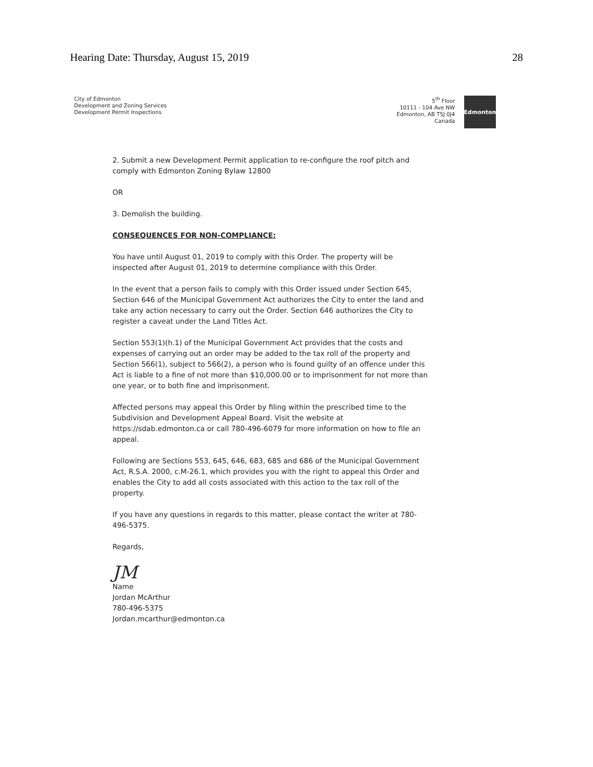Hearing Date: Thursday, August 15, 2019 28
City of Edmonton
Development and Zoning Services
Development Permit Inspections
5<sup>th</sup> Floor
10111 - 104 Ave NW
Edmonton, AB T5J 0J4
Canada
Edmonton
2. Submit a new Development Permit application to re-configure the roof pitch and comply with Edmonton Zoning Bylaw 12800
OR
3. Demolish the building.
CONSEQUENCES FOR NON-COMPLIANCE:
You have until August 01, 2019 to comply with this Order. The property will be inspected after August 01, 2019 to determine compliance with this Order.
In the event that a person fails to comply with this Order issued under Section 645, Section 646 of the Municipal Government Act authorizes the City to enter the land and take any action necessary to carry out the Order. Section 646 authorizes the City to register a caveat under the Land Titles Act.
Section 553(1)(h.1) of the Municipal Government Act provides that the costs and expenses of carrying out an order may be added to the tax roll of the property and Section 566(1), subject to 566(2), a person who is found guilty of an offence under this Act is liable to a fine of not more than $10,000.00 or to imprisonment for not more than one year, or to both fine and imprisonment.
Affected persons may appeal this Order by filing within the prescribed time to the Subdivision and Development Appeal Board. Visit the website at https://sdab.edmonton.ca or call 780-496-6079 for more information on how to file an appeal.
Following are Sections 553, 645, 646, 683, 685 and 686 of the Municipal Government Act, R.S.A. 2000, c.M-26.1, which provides you with the right to appeal this Order and enables the City to add all costs associated with this action to the tax roll of the property.
If you have any questions in regards to this matter, please contact the writer at 780-496-5375.
Regards,
JM
Name
Jordan McArthur
780-496-5375
Jordan.mcarthur@edmonton.ca